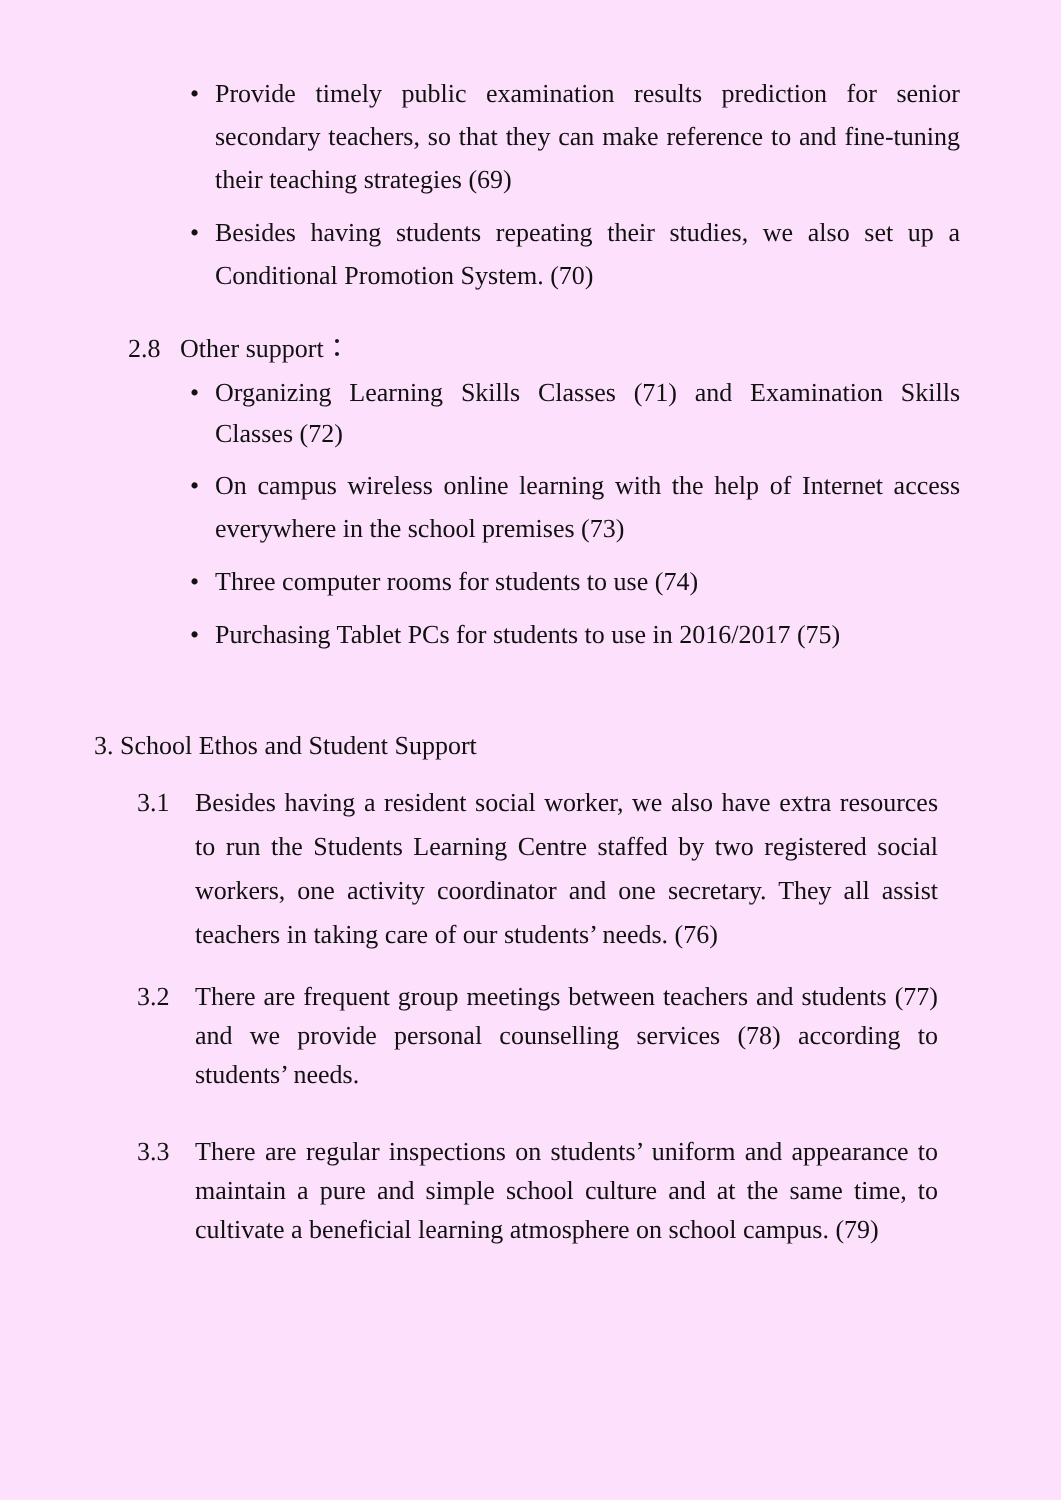• Provide timely public examination results prediction for senior secondary teachers, so that they can make reference to and fine-tuning their teaching strategies (69)
• Besides having students repeating their studies, we also set up a Conditional Promotion System. (70)
2.8 Other support：
• Organizing Learning Skills Classes (71) and Examination Skills Classes (72)
• On campus wireless online learning with the help of Internet access everywhere in the school premises (73)
• Three computer rooms for students to use (74)
• Purchasing Tablet PCs for students to use in 2016/2017 (75)
3. School Ethos and Student Support
3.1 Besides having a resident social worker, we also have extra resources to run the Students Learning Centre staffed by two registered social workers, one activity coordinator and one secretary. They all assist teachers in taking care of our students’ needs. (76)
3.2 There are frequent group meetings between teachers and students (77) and we provide personal counselling services (78) according to students’ needs.
3.3 There are regular inspections on students’ uniform and appearance to maintain a pure and simple school culture and at the same time, to cultivate a beneficial learning atmosphere on school campus. (79)